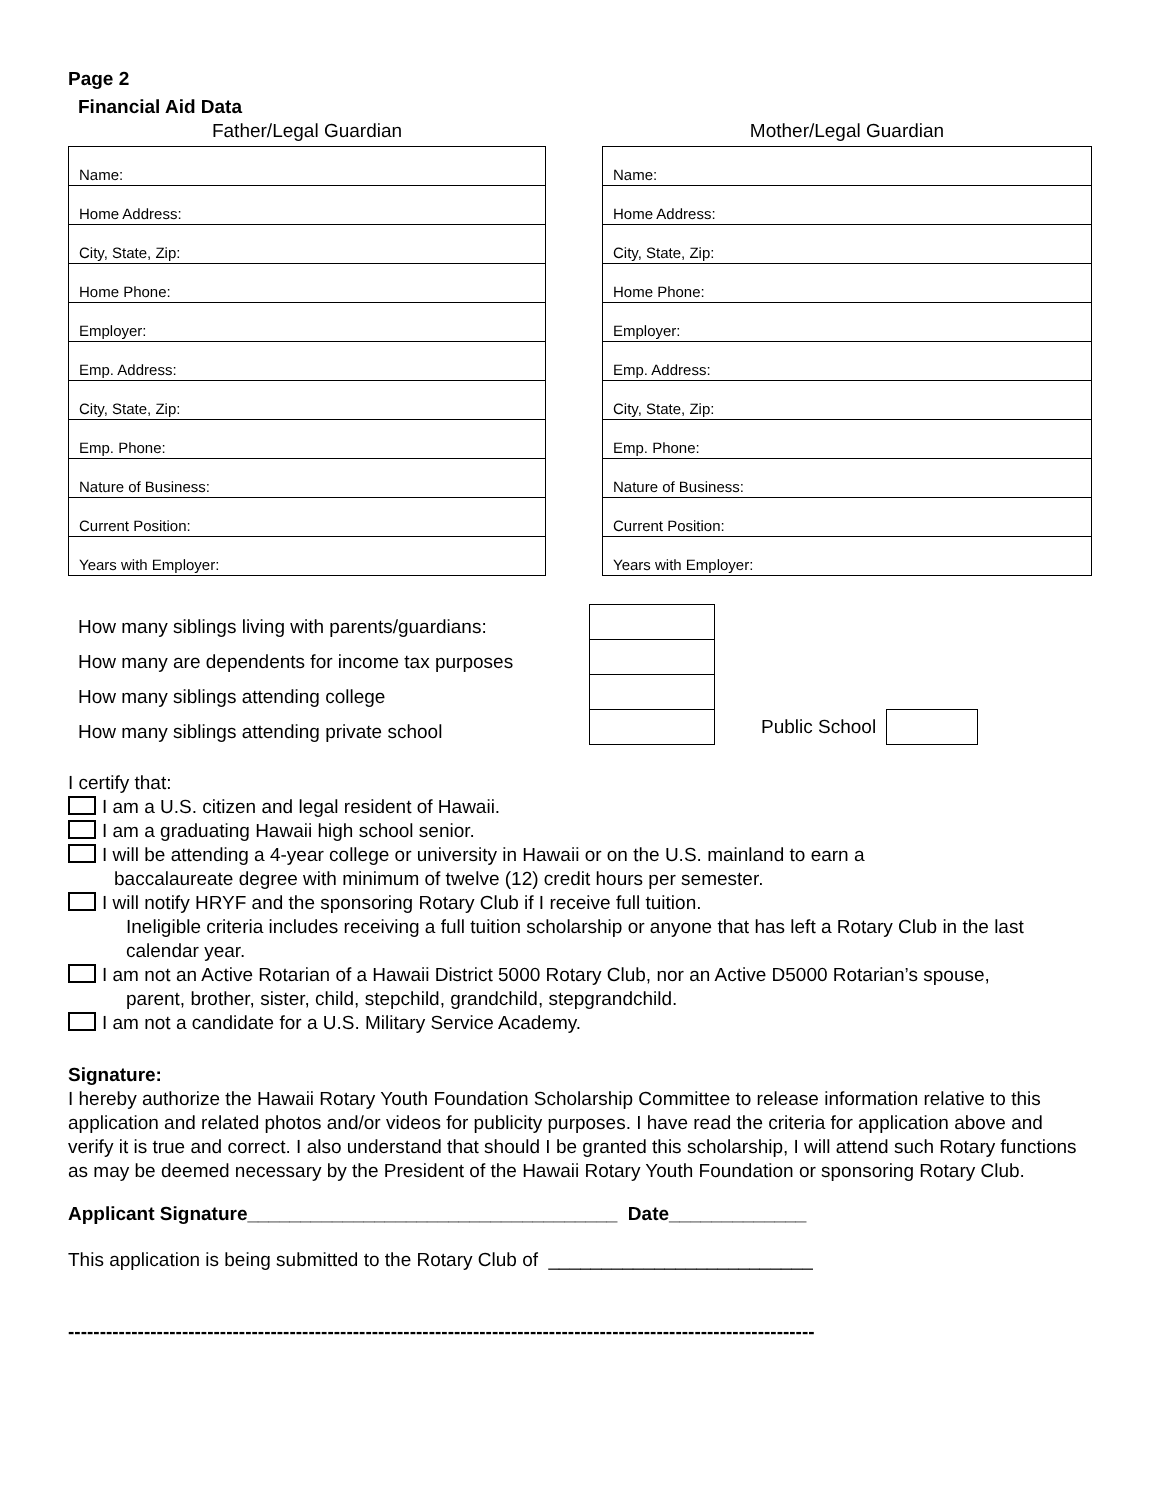Page 2
Financial Aid Data
Father/Legal Guardian
| Name: |
| Home Address: |
| City, State, Zip: |
| Home Phone: |
| Employer: |
| Emp. Address: |
| City, State, Zip: |
| Emp. Phone: |
| Nature of Business: |
| Current Position: |
| Years with Employer: |
Mother/Legal Guardian
| Name: |
| Home Address: |
| City, State, Zip: |
| Home Phone: |
| Employer: |
| Emp. Address: |
| City, State, Zip: |
| Emp. Phone: |
| Nature of Business: |
| Current Position: |
| Years with Employer: |
How many siblings living with parents/guardians:
How many are dependents for income tax purposes
How many siblings attending college
How many siblings attending private school
Public School
I certify that:
I am a U.S. citizen and legal resident of Hawaii.
I am a graduating Hawaii high school senior.
I will be attending a 4-year college or university in Hawaii or on the U.S. mainland to earn a
baccalaureate degree with minimum of twelve (12) credit hours per semester.
I will notify HRYF and the sponsoring Rotary Club if I receive full tuition.
Ineligible criteria includes receiving a full tuition scholarship or anyone that has left a Rotary Club in the last calendar year.
I am not an Active Rotarian of a Hawaii District 5000 Rotary Club, nor an Active D5000 Rotarian’s spouse,
parent, brother, sister, child, stepchild, grandchild, stepgrandchild.
I am not a candidate for a U.S. Military Service Academy.
Signature:
I hereby authorize the Hawaii Rotary Youth Foundation Scholarship Committee to release information relative to this application and related photos and/or videos for publicity purposes. I have read the criteria for application above and verify it is true and correct. I also understand that should I be granted this scholarship, I will attend such Rotary functions as may be deemed necessary by the President of the Hawaii Rotary Youth Foundation or sponsoring Rotary Club.
Applicant Signature___________________________________ Date_____________
This application is being submitted to the Rotary Club of _________________________
----------------------------------------------------------------------------------------------------------------------